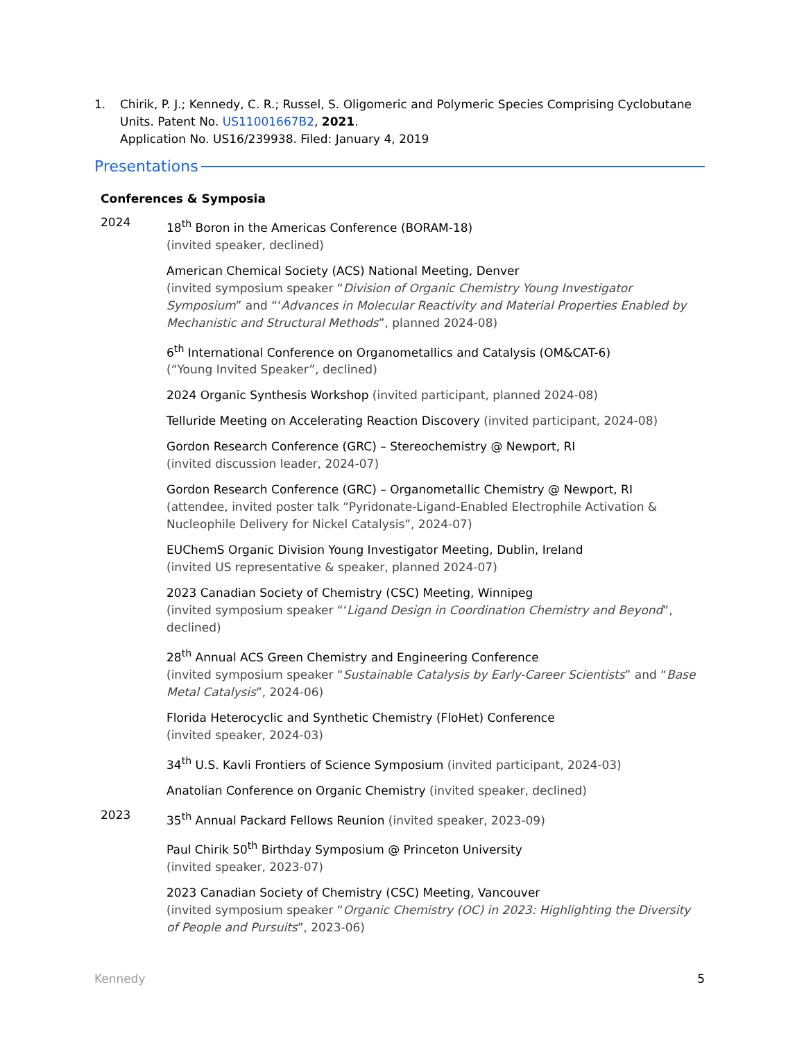1. Chirik, P. J.; Kennedy, C. R.; Russel, S. Oligomeric and Polymeric Species Comprising Cyclobutane Units. Patent No. US11001667B2, 2021.
Application No. US16/239938. Filed: January 4, 2019
Presentations
Conferences & Symposia
2024
18<sup>th</sup> Boron in the Americas Conference (BORAM-18)
(invited speaker, declined)
American Chemical Society (ACS) National Meeting, Denver
(invited symposium speaker “Division of Organic Chemistry Young Investigator Symposium” and “‘Advances in Molecular Reactivity and Material Properties Enabled by Mechanistic and Structural Methods”, planned 2024-08)
6<sup>th</sup> International Conference on Organometallics and Catalysis (OM&CAT-6)
(“Young Invited Speaker”, declined)
2024 Organic Synthesis Workshop (invited participant, planned 2024-08)
Telluride Meeting on Accelerating Reaction Discovery (invited participant, 2024-08)
Gordon Research Conference (GRC) – Stereochemistry @ Newport, RI
(invited discussion leader, 2024-07)
Gordon Research Conference (GRC) – Organometallic Chemistry @ Newport, RI
(attendee, invited poster talk “Pyridonate-Ligand-Enabled Electrophile Activation & Nucleophile Delivery for Nickel Catalysis”, 2024-07)
EUChemS Organic Division Young Investigator Meeting, Dublin, Ireland
(invited US representative & speaker, planned 2024-07)
2023 Canadian Society of Chemistry (CSC) Meeting, Winnipeg
(invited symposium speaker “‘Ligand Design in Coordination Chemistry and Beyond”, declined)
28<sup>th</sup> Annual ACS Green Chemistry and Engineering Conference
(invited symposium speaker “Sustainable Catalysis by Early-Career Scientists” and “Base Metal Catalysis”, 2024-06)
Florida Heterocyclic and Synthetic Chemistry (FloHet) Conference
(invited speaker, 2024-03)
34<sup>th</sup> U.S. Kavli Frontiers of Science Symposium (invited participant, 2024-03)
Anatolian Conference on Organic Chemistry (invited speaker, declined)
2023
35<sup>th</sup> Annual Packard Fellows Reunion (invited speaker, 2023-09)
Paul Chirik 50<sup>th</sup> Birthday Symposium @ Princeton University
(invited speaker, 2023-07)
2023 Canadian Society of Chemistry (CSC) Meeting, Vancouver
(invited symposium speaker “Organic Chemistry (OC) in 2023: Highlighting the Diversity of People and Pursuits”, 2023-06)
Kennedy 5